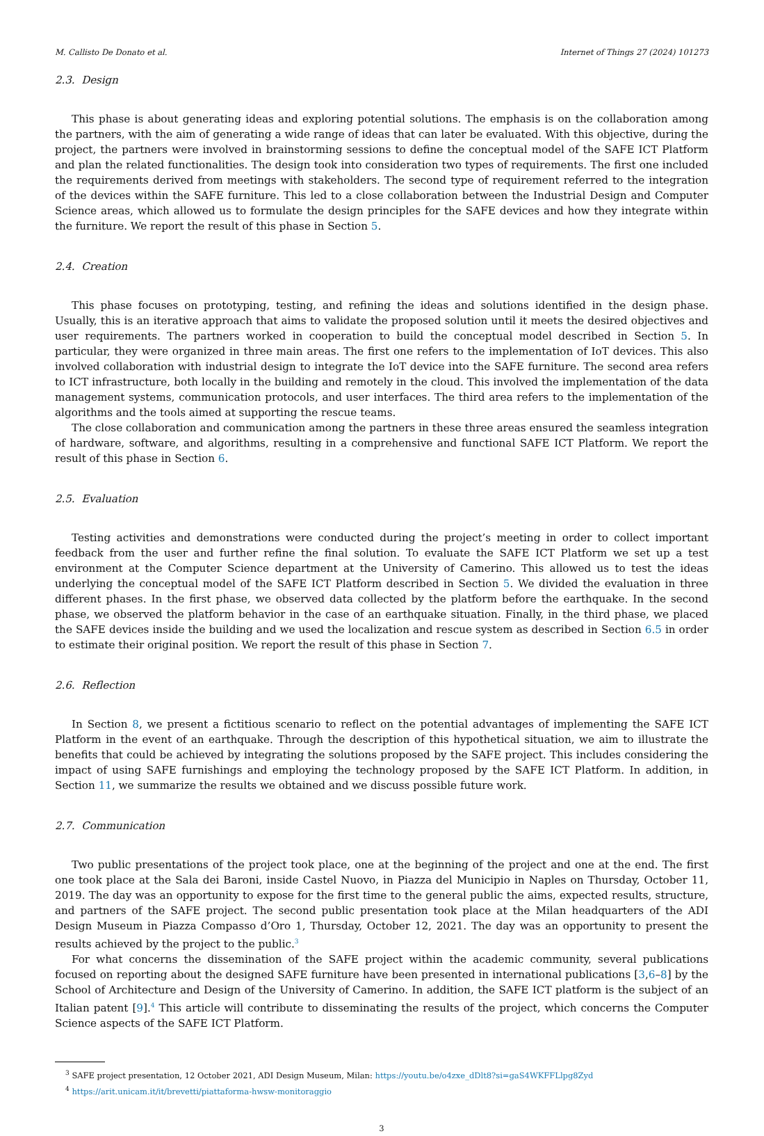M. Callisto De Donato et al. Internet of Things 27 (2024) 101273
2.3. Design
This phase is about generating ideas and exploring potential solutions. The emphasis is on the collaboration among the partners, with the aim of generating a wide range of ideas that can later be evaluated. With this objective, during the project, the partners were involved in brainstorming sessions to define the conceptual model of the SAFE ICT Platform and plan the related functionalities. The design took into consideration two types of requirements. The first one included the requirements derived from meetings with stakeholders. The second type of requirement referred to the integration of the devices within the SAFE furniture. This led to a close collaboration between the Industrial Design and Computer Science areas, which allowed us to formulate the design principles for the SAFE devices and how they integrate within the furniture. We report the result of this phase in Section 5.
2.4. Creation
This phase focuses on prototyping, testing, and refining the ideas and solutions identified in the design phase. Usually, this is an iterative approach that aims to validate the proposed solution until it meets the desired objectives and user requirements. The partners worked in cooperation to build the conceptual model described in Section 5. In particular, they were organized in three main areas. The first one refers to the implementation of IoT devices. This also involved collaboration with industrial design to integrate the IoT device into the SAFE furniture. The second area refers to ICT infrastructure, both locally in the building and remotely in the cloud. This involved the implementation of the data management systems, communication protocols, and user interfaces. The third area refers to the implementation of the algorithms and the tools aimed at supporting the rescue teams.
The close collaboration and communication among the partners in these three areas ensured the seamless integration of hardware, software, and algorithms, resulting in a comprehensive and functional SAFE ICT Platform. We report the result of this phase in Section 6.
2.5. Evaluation
Testing activities and demonstrations were conducted during the project’s meeting in order to collect important feedback from the user and further refine the final solution. To evaluate the SAFE ICT Platform we set up a test environment at the Computer Science department at the University of Camerino. This allowed us to test the ideas underlying the conceptual model of the SAFE ICT Platform described in Section 5. We divided the evaluation in three different phases. In the first phase, we observed data collected by the platform before the earthquake. In the second phase, we observed the platform behavior in the case of an earthquake situation. Finally, in the third phase, we placed the SAFE devices inside the building and we used the localization and rescue system as described in Section 6.5 in order to estimate their original position. We report the result of this phase in Section 7.
2.6. Reflection
In Section 8, we present a fictitious scenario to reflect on the potential advantages of implementing the SAFE ICT Platform in the event of an earthquake. Through the description of this hypothetical situation, we aim to illustrate the benefits that could be achieved by integrating the solutions proposed by the SAFE project. This includes considering the impact of using SAFE furnishings and employing the technology proposed by the SAFE ICT Platform. In addition, in Section 11, we summarize the results we obtained and we discuss possible future work.
2.7. Communication
Two public presentations of the project took place, one at the beginning of the project and one at the end. The first one took place at the Sala dei Baroni, inside Castel Nuovo, in Piazza del Municipio in Naples on Thursday, October 11, 2019. The day was an opportunity to expose for the first time to the general public the aims, expected results, structure, and partners of the SAFE project. The second public presentation took place at the Milan headquarters of the ADI Design Museum in Piazza Compasso d’Oro 1, Thursday, October 12, 2021. The day was an opportunity to present the results achieved by the project to the public.<sup>3</sup>
For what concerns the dissemination of the SAFE project within the academic community, several publications focused on reporting about the designed SAFE furniture have been presented in international publications [3,6–8] by the School of Architecture and Design of the University of Camerino. In addition, the SAFE ICT platform is the subject of an Italian patent [9].<sup>4</sup> This article will contribute to disseminating the results of the project, which concerns the Computer Science aspects of the SAFE ICT Platform.
<sup>3</sup> SAFE project presentation, 12 October 2021, ADI Design Museum, Milan: https://youtu.be/o4zxe_dDlt8?si=gaS4WKFFLlpg8Zyd
<sup>4</sup> https://arit.unicam.it/it/brevetti/piattaforma-hwsw-monitoraggio
3